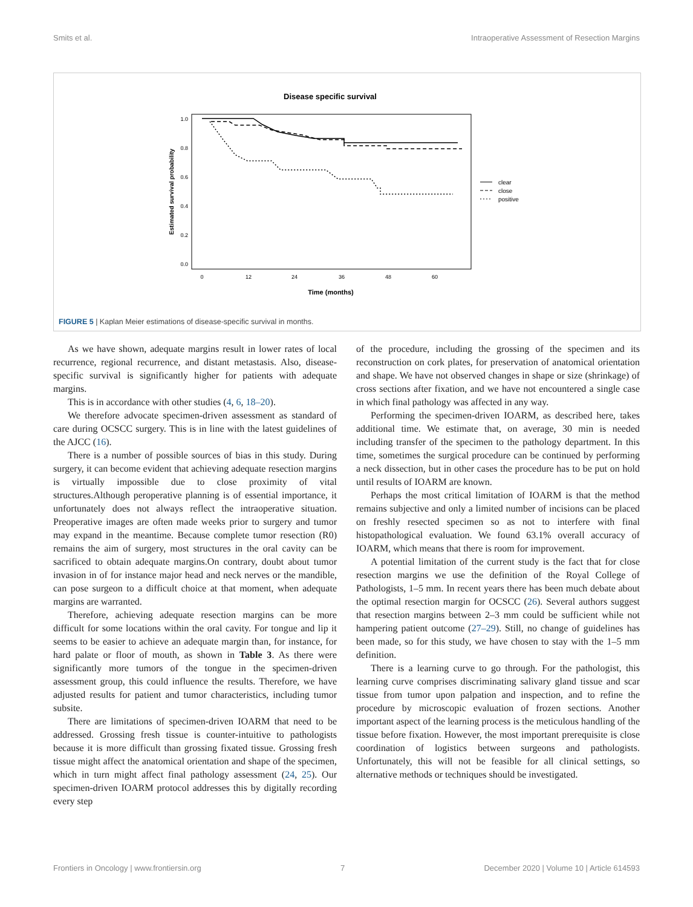Smits et al. Intraoperative Assessment of Resection Margins
Disease specific survival
1.0
0.8
0.6
0.4
0.2
0.0
0
12
24
36
48
60
Time (months)
Estimated survival probability
clear
close
positive
FIGURE 5 | Kaplan Meier estimations of disease-specific survival in months.
As we have shown, adequate margins result in lower rates of local recurrence, regional recurrence, and distant metastasis. Also, disease-specific survival is significantly higher for patients with adequate margins.
This is in accordance with other studies (4, 6, 18–20).
We therefore advocate specimen-driven assessment as standard of care during OCSCC surgery. This is in line with the latest guidelines of the AJCC (16).
There is a number of possible sources of bias in this study. During surgery, it can become evident that achieving adequate resection margins is virtually impossible due to close proximity of vital structures.Although peroperative planning is of essential importance, it unfortunately does not always reflect the intraoperative situation. Preoperative images are often made weeks prior to surgery and tumor may expand in the meantime. Because complete tumor resection (R0) remains the aim of surgery, most structures in the oral cavity can be sacrificed to obtain adequate margins.On contrary, doubt about tumor invasion in of for instance major head and neck nerves or the mandible, can pose surgeon to a difficult choice at that moment, when adequate margins are warranted.
Therefore, achieving adequate resection margins can be more difficult for some locations within the oral cavity. For tongue and lip it seems to be easier to achieve an adequate margin than, for instance, for hard palate or floor of mouth, as shown in Table 3. As there were significantly more tumors of the tongue in the specimen-driven assessment group, this could influence the results. Therefore, we have adjusted results for patient and tumor characteristics, including tumor subsite.
There are limitations of specimen-driven IOARM that need to be addressed. Grossing fresh tissue is counter-intuitive to pathologists because it is more difficult than grossing fixated tissue. Grossing fresh tissue might affect the anatomical orientation and shape of the specimen, which in turn might affect final pathology assessment (24, 25). Our specimen-driven IOARM protocol addresses this by digitally recording every step
of the procedure, including the grossing of the specimen and its reconstruction on cork plates, for preservation of anatomical orientation and shape. We have not observed changes in shape or size (shrinkage) of cross sections after fixation, and we have not encountered a single case in which final pathology was affected in any way.
Performing the specimen-driven IOARM, as described here, takes additional time. We estimate that, on average, 30 min is needed including transfer of the specimen to the pathology department. In this time, sometimes the surgical procedure can be continued by performing a neck dissection, but in other cases the procedure has to be put on hold until results of IOARM are known.
Perhaps the most critical limitation of IOARM is that the method remains subjective and only a limited number of incisions can be placed on freshly resected specimen so as not to interfere with final histopathological evaluation. We found 63.1% overall accuracy of IOARM, which means that there is room for improvement.
A potential limitation of the current study is the fact that for close resection margins we use the definition of the Royal College of Pathologists, 1–5 mm. In recent years there has been much debate about the optimal resection margin for OCSCC (26). Several authors suggest that resection margins between 2–3 mm could be sufficient while not hampering patient outcome (27–29). Still, no change of guidelines has been made, so for this study, we have chosen to stay with the 1–5 mm definition.
There is a learning curve to go through. For the pathologist, this learning curve comprises discriminating salivary gland tissue and scar tissue from tumor upon palpation and inspection, and to refine the procedure by microscopic evaluation of frozen sections. Another important aspect of the learning process is the meticulous handling of the tissue before fixation. However, the most important prerequisite is close coordination of logistics between surgeons and pathologists. Unfortunately, this will not be feasible for all clinical settings, so alternative methods or techniques should be investigated.
Frontiers in Oncology | www.frontiersin.org 7 December 2020 | Volume 10 | Article 614593